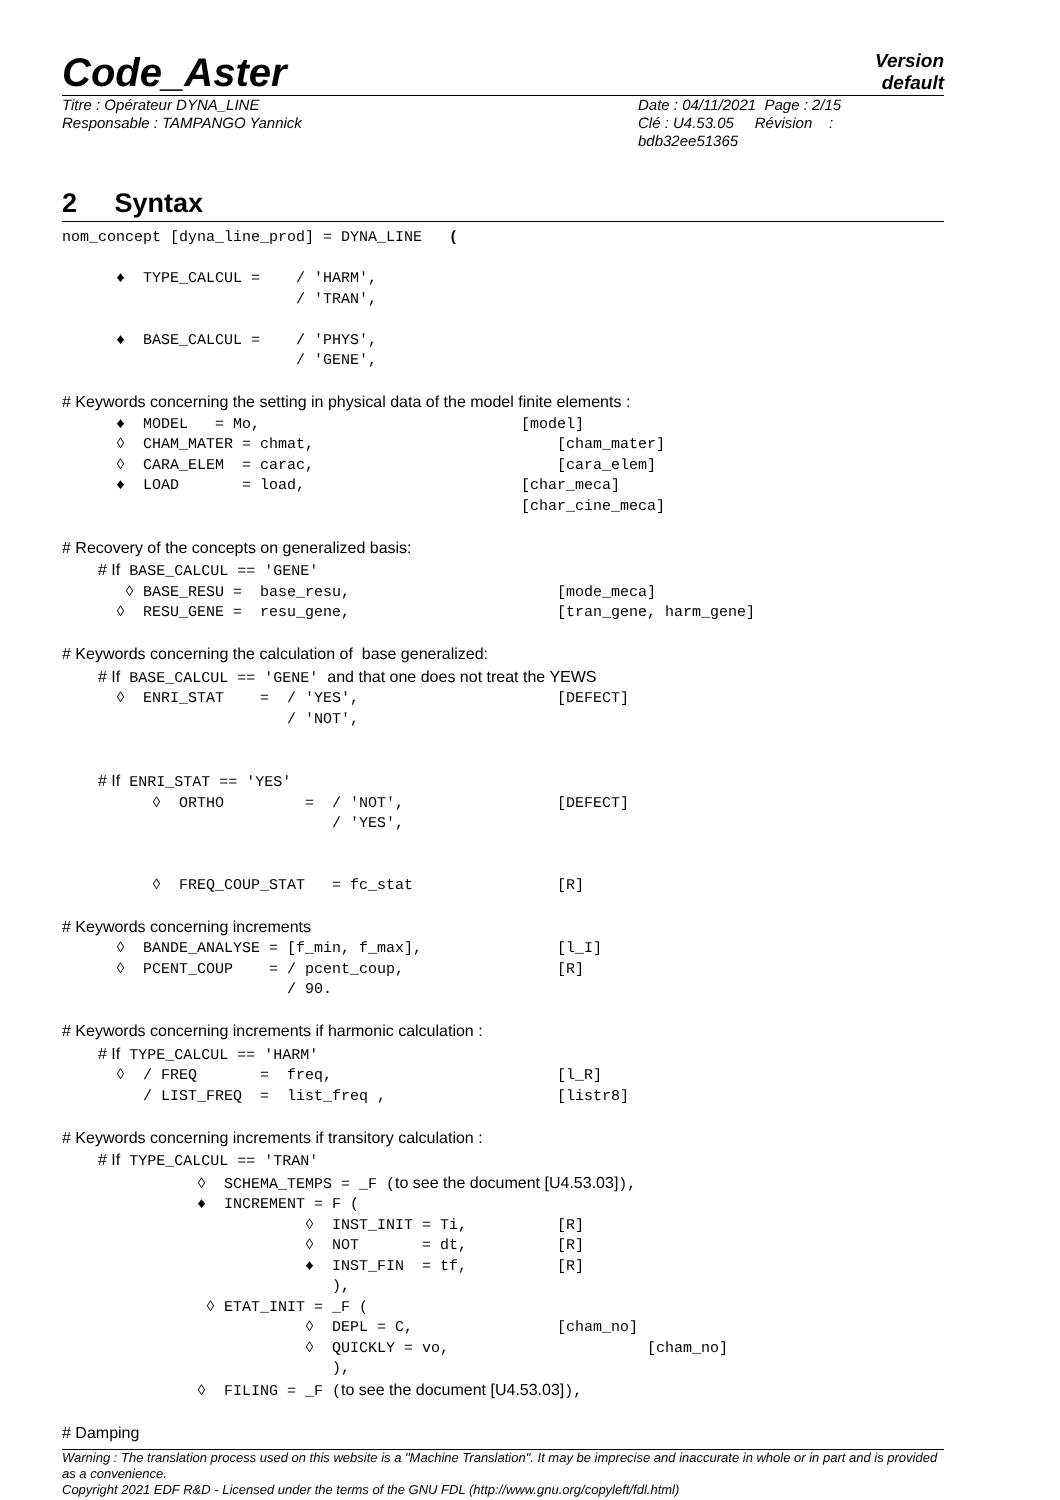Code_Aster
Version
default
Titre : Opérateur DYNA_LINE
Responsable : TAMPANGO Yannick
Date : 04/11/2021 Page : 2/15
Clé : U4.53.05 Révision :
bdb32ee51365
2 Syntax
nom_concept [dyna_line_prod] = DYNA_LINE   (

      ♦  TYPE_CALCUL =    / 'HARM',
                          / 'TRAN',

      ♦  BASE_CALCUL =    / 'PHYS',
                          / 'GENE',

# Keywords concerning the setting in physical data of the model finite elements :
      ♦  MODEL   = Mo,                             [model]
      ◊  CHAM_MATER = chmat,                           [cham_mater]
      ◊  CARA_ELEM  = carac,                           [cara_elem]
      ♦  LOAD       = load,                        [char_meca]
                                                   [char_cine_meca]

# Recovery of the concepts on generalized basis:
    # If BASE_CALCUL == 'GENE'
       ◊ BASE_RESU =  base_resu,                       [mode_meca]
      ◊  RESU_GENE =  resu_gene,                       [tran_gene, harm_gene]

# Keywords concerning the calculation of  base generalized:
    # If BASE_CALCUL == 'GENE' and that one does not treat the YEWS
      ◊  ENRI_STAT    =  / 'YES',                      [DEFECT]
                         / 'NOT',


    # If ENRI_STAT == 'YES'
          ◊  ORTHO         =  / 'NOT',                 [DEFECT]
                              / 'YES',


          ◊  FREQ_COUP_STAT   = fc_stat                [R]

# Keywords concerning increments
      ◊  BANDE_ANALYSE = [f_min, f_max],               [l_I]
      ◊  PCENT_COUP    = / pcent_coup,                 [R]
                         / 90.

# Keywords concerning increments if harmonic calculation :
    # If TYPE_CALCUL == 'HARM'
      ◊  / FREQ       =  freq,                         [l_R]
         / LIST_FREQ  =  list_freq ,                   [listr8]

# Keywords concerning increments if transitory calculation :
    # If TYPE_CALCUL == 'TRAN'
               ◊  SCHEMA_TEMPS = _F (to see the document [U4.53.03]),
               ♦  INCREMENT = F (
                           ◊  INST_INIT = Ti,          [R]
                           ◊  NOT       = dt,          [R]
                           ♦  INST_FIN  = tf,          [R]
                              ),
                ◊ ETAT_INIT = _F (
                           ◊  DEPL = C,                [cham_no]
                           ◊  QUICKLY = vo,                      [cham_no]
                              ),
               ◊  FILING = _F (to see the document [U4.53.03]),

# Damping
Warning : The translation process used on this website is a "Machine Translation". It may be imprecise and inaccurate in whole or in part and is provided as a convenience.
Copyright 2021 EDF R&D - Licensed under the terms of the GNU FDL (http://www.gnu.org/copyleft/fdl.html)